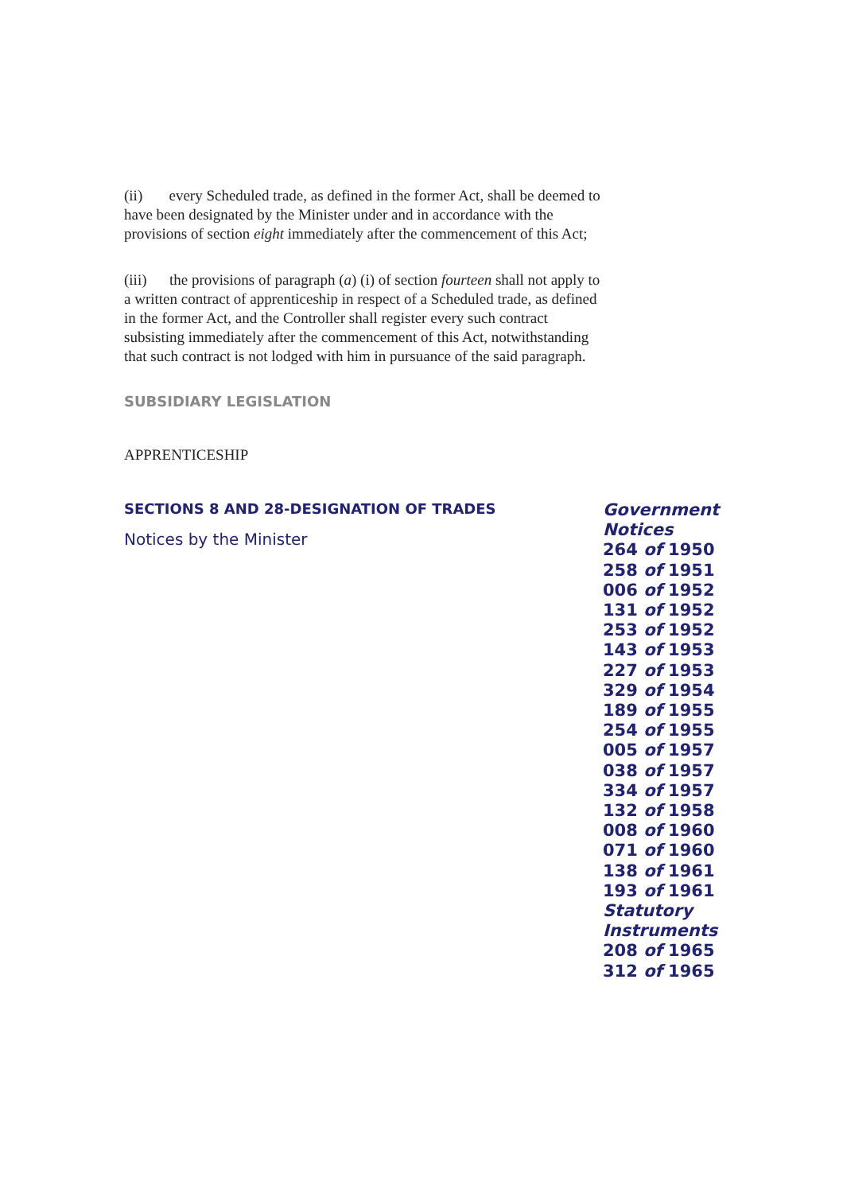(ii) every Scheduled trade, as defined in the former Act, shall be deemed to have been designated by the Minister under and in accordance with the provisions of section eight immediately after the commencement of this Act;
(iii) the provisions of paragraph (a) (i) of section fourteen shall not apply to a written contract of apprenticeship in respect of a Scheduled trade, as defined in the former Act, and the Controller shall register every such contract subsisting immediately after the commencement of this Act, notwithstanding that such contract is not lodged with him in pursuance of the said paragraph.
SUBSIDIARY LEGISLATION
APPRENTICESHIP
SECTIONS 8 AND 28-DESIGNATION OF TRADES
Notices by the Minister
Government
Notices
264 of 1950
258 of 1951
006 of 1952
131 of 1952
253 of 1952
143 of 1953
227 of 1953
329 of 1954
189 of 1955
254 of 1955
005 of 1957
038 of 1957
334 of 1957
132 of 1958
008 of 1960
071 of 1960
138 of 1961
193 of 1961
Statutory
Instruments
208 of 1965
312 of 1965